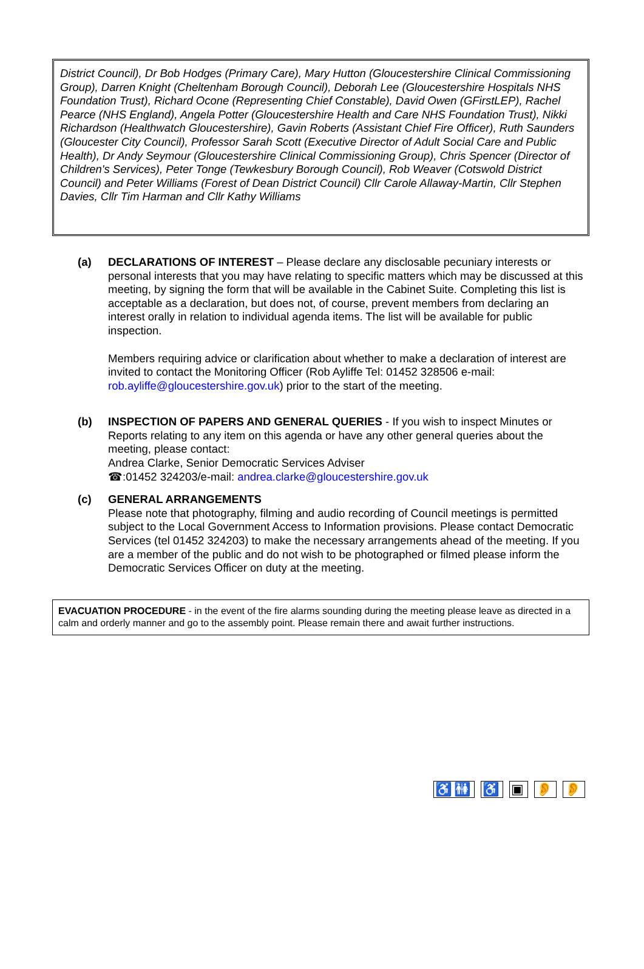District Council), Dr Bob Hodges (Primary Care), Mary Hutton (Gloucestershire Clinical Commissioning Group), Darren Knight (Cheltenham Borough Council), Deborah Lee (Gloucestershire Hospitals NHS Foundation Trust), Richard Ocone (Representing Chief Constable), David Owen (GFirstLEP), Rachel Pearce (NHS England), Angela Potter (Gloucestershire Health and Care NHS Foundation Trust), Nikki Richardson (Healthwatch Gloucestershire), Gavin Roberts (Assistant Chief Fire Officer), Ruth Saunders (Gloucester City Council), Professor Sarah Scott (Executive Director of Adult Social Care and Public Health), Dr Andy Seymour (Gloucestershire Clinical Commissioning Group), Chris Spencer (Director of Children's Services), Peter Tonge (Tewkesbury Borough Council), Rob Weaver (Cotswold District Council) and Peter Williams (Forest of Dean District Council) Cllr Carole Allaway-Martin, Cllr Stephen Davies, Cllr Tim Harman and Cllr Kathy Williams
(a) DECLARATIONS OF INTEREST – Please declare any disclosable pecuniary interests or personal interests that you may have relating to specific matters which may be discussed at this meeting, by signing the form that will be available in the Cabinet Suite. Completing this list is acceptable as a declaration, but does not, of course, prevent members from declaring an interest orally in relation to individual agenda items. The list will be available for public inspection.
Members requiring advice or clarification about whether to make a declaration of interest are invited to contact the Monitoring Officer (Rob Ayliffe Tel: 01452 328506 e-mail: rob.ayliffe@gloucestershire.gov.uk) prior to the start of the meeting.
(b) INSPECTION OF PAPERS AND GENERAL QUERIES - If you wish to inspect Minutes or Reports relating to any item on this agenda or have any other general queries about the meeting, please contact:
Andrea Clarke, Senior Democratic Services Adviser
☎:01452 324203/e-mail: andrea.clarke@gloucestershire.gov.uk
(c) GENERAL ARRANGEMENTS
Please note that photography, filming and audio recording of Council meetings is permitted subject to the Local Government Access to Information provisions. Please contact Democratic Services (tel 01452 324203) to make the necessary arrangements ahead of the meeting. If you are a member of the public and do not wish to be photographed or filmed please inform the Democratic Services Officer on duty at the meeting.
EVACUATION PROCEDURE - in the event of the fire alarms sounding during the meeting please leave as directed in a calm and orderly manner and go to the assembly point. Please remain there and await further instructions.
♿🚻 ♿ ▣ 👂 👂